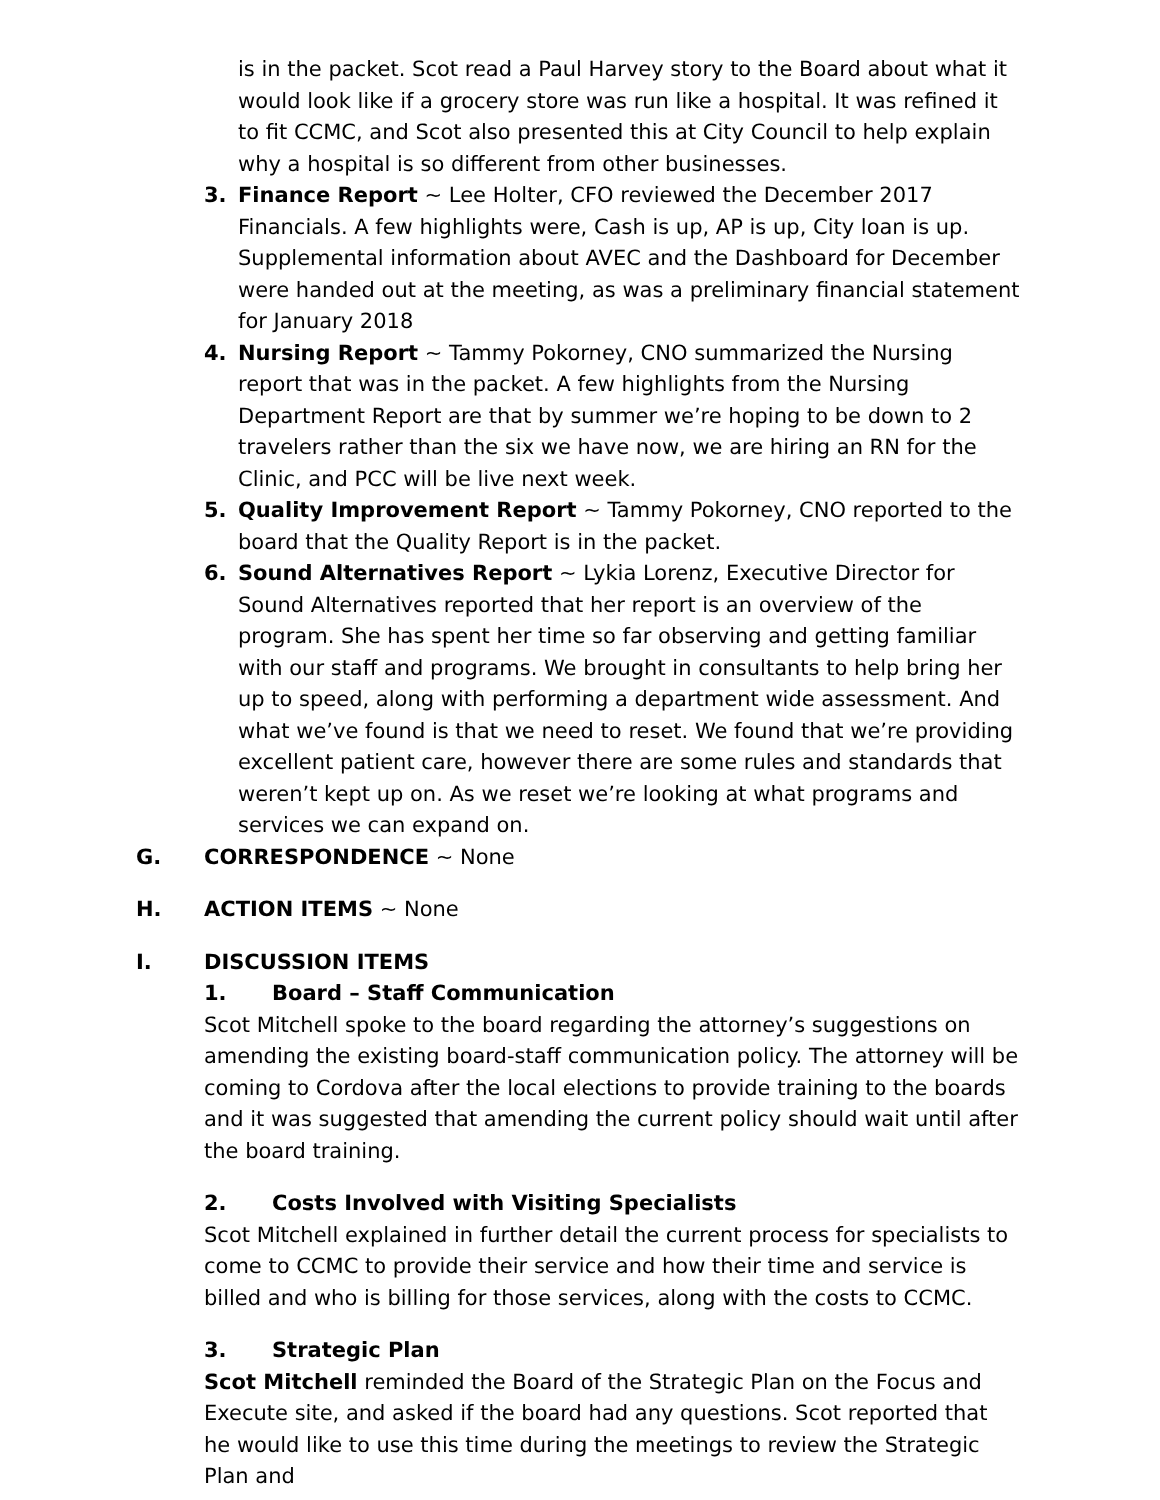is in the packet. Scot read a Paul Harvey story to the Board about what it would look like if a grocery store was run like a hospital. It was refined it to fit CCMC, and Scot also presented this at City Council to help explain why a hospital is so different from other businesses.
3. Finance Report ~ Lee Holter, CFO reviewed the December 2017 Financials. A few highlights were, Cash is up, AP is up, City loan is up. Supplemental information about AVEC and the Dashboard for December were handed out at the meeting, as was a preliminary financial statement for January 2018
4. Nursing Report ~ Tammy Pokorney, CNO summarized the Nursing report that was in the packet. A few highlights from the Nursing Department Report are that by summer we’re hoping to be down to 2 travelers rather than the six we have now, we are hiring an RN for the Clinic, and PCC will be live next week.
5. Quality Improvement Report ~ Tammy Pokorney, CNO reported to the board that the Quality Report is in the packet.
6. Sound Alternatives Report ~ Lykia Lorenz, Executive Director for Sound Alternatives reported that her report is an overview of the program. She has spent her time so far observing and getting familiar with our staff and programs. We brought in consultants to help bring her up to speed, along with performing a department wide assessment. And what we’ve found is that we need to reset. We found that we’re providing excellent patient care, however there are some rules and standards that weren’t kept up on. As we reset we’re looking at what programs and services we can expand on.
G. CORRESPONDENCE ~ None
H. ACTION ITEMS ~ None
I. DISCUSSION ITEMS
1. Board – Staff Communication
Scot Mitchell spoke to the board regarding the attorney’s suggestions on amending the existing board-staff communication policy. The attorney will be coming to Cordova after the local elections to provide training to the boards and it was suggested that amending the current policy should wait until after the board training.
2. Costs Involved with Visiting Specialists
Scot Mitchell explained in further detail the current process for specialists to come to CCMC to provide their service and how their time and service is billed and who is billing for those services, along with the costs to CCMC.
3. Strategic Plan
Scot Mitchell reminded the Board of the Strategic Plan on the Focus and Execute site, and asked if the board had any questions. Scot reported that he would like to use this time during the meetings to review the Strategic Plan and